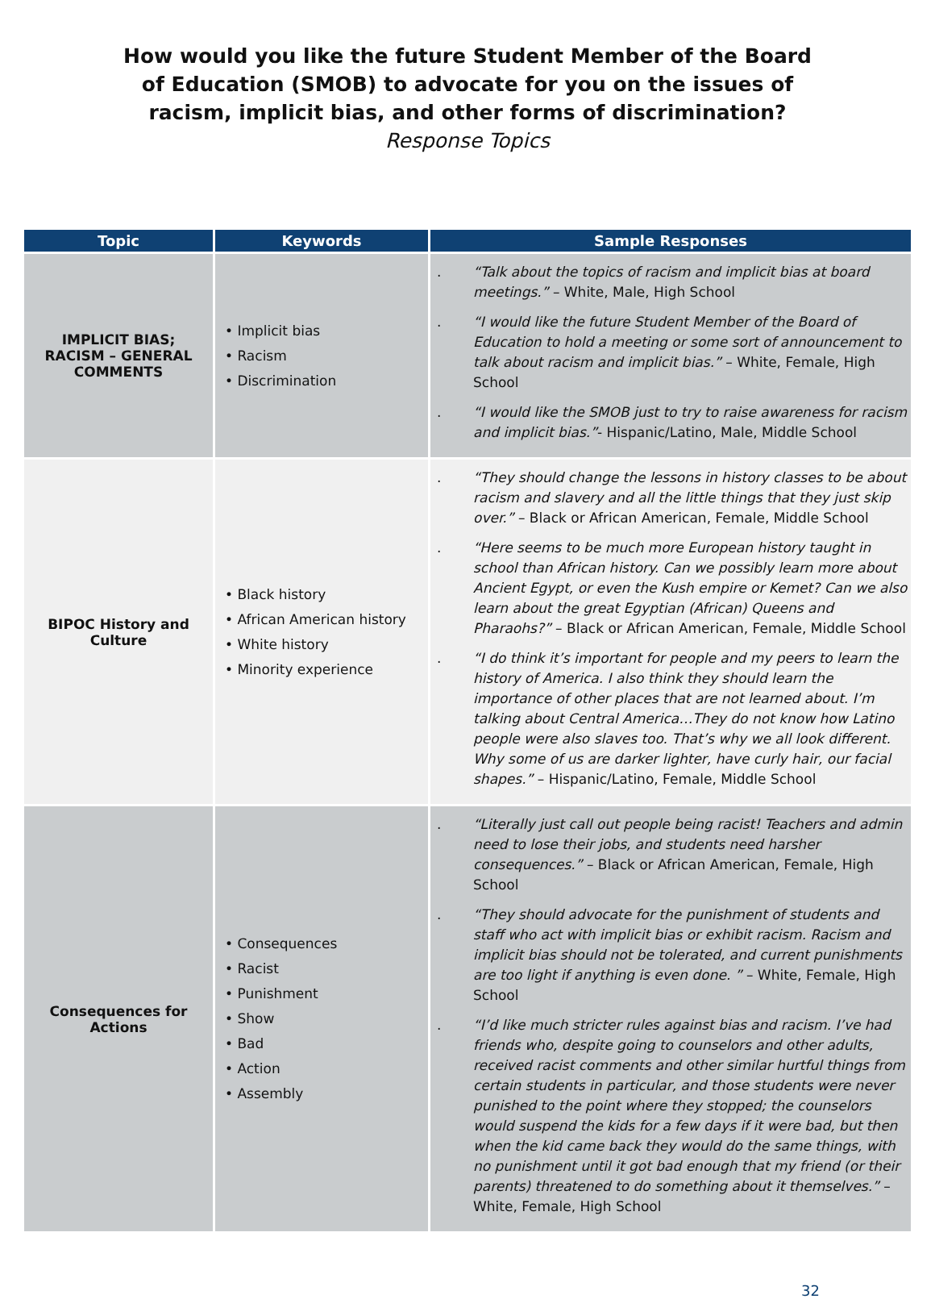How would you like the future Student Member of the Board of Education (SMOB) to advocate for you on the issues of racism, implicit bias, and other forms of discrimination? Response Topics
| Topic | Keywords | Sample Responses |
| --- | --- | --- |
| IMPLICIT BIAS; RACISM – GENERAL COMMENTS | • Implicit bias • Racism • Discrimination | . “Talk about the topics of racism and implicit bias at board meetings.” – White, Male, High School . “I would like the future Student Member of the Board of Education to hold a meeting or some sort of announcement to talk about racism and implicit bias.” – White, Female, High School . “I would like the SMOB just to try to raise awareness for racism and implicit bias.” - Hispanic/Latino, Male, Middle School |
| BIPOC History and Culture | • Black history • African American history • White history • Minority experience | . “They should change the lessons in history classes to be about racism and slavery and all the little things that they just skip over.” – Black or African American, Female, Middle School . “Here seems to be much more European history taught in school than African history. Can we possibly learn more about Ancient Egypt, or even the Kush empire or Kemet? Can we also learn about the great Egyptian (African) Queens and Pharaohs?” – Black or African American, Female, Middle School . “I do think it’s important for people and my peers to learn the history of America. I also think they should learn the importance of other places that are not learned about. I’m talking about Central America…They do not know how Latino people were also slaves too. That’s why we all look different. Why some of us are darker lighter, have curly hair, our facial shapes.” – Hispanic/Latino, Female, Middle School |
| Consequences for Actions | • Consequences • Racist • Punishment • Show • Bad • Action • Assembly | . “Literally just call out people being racist! Teachers and admin need to lose their jobs, and students need harsher consequences.” – Black or African American, Female, High School . “They should advocate for the punishment of students and staff who act with implicit bias or exhibit racism. Racism and implicit bias should not be tolerated, and current punishments are too light if anything is even done. ” – White, Female, High School . “I’d like much stricter rules against bias and racism. I’ve had friends who, despite going to counselors and other adults, received racist comments and other similar hurtful things from certain students in particular, and those students were never punished to the point where they stopped; the counselors would suspend the kids for a few days if it were bad, but then when the kid came back they would do the same things, with no punishment until it got bad enough that my friend (or their parents) threatened to do something about it themselves.” – White, Female, High School |
32